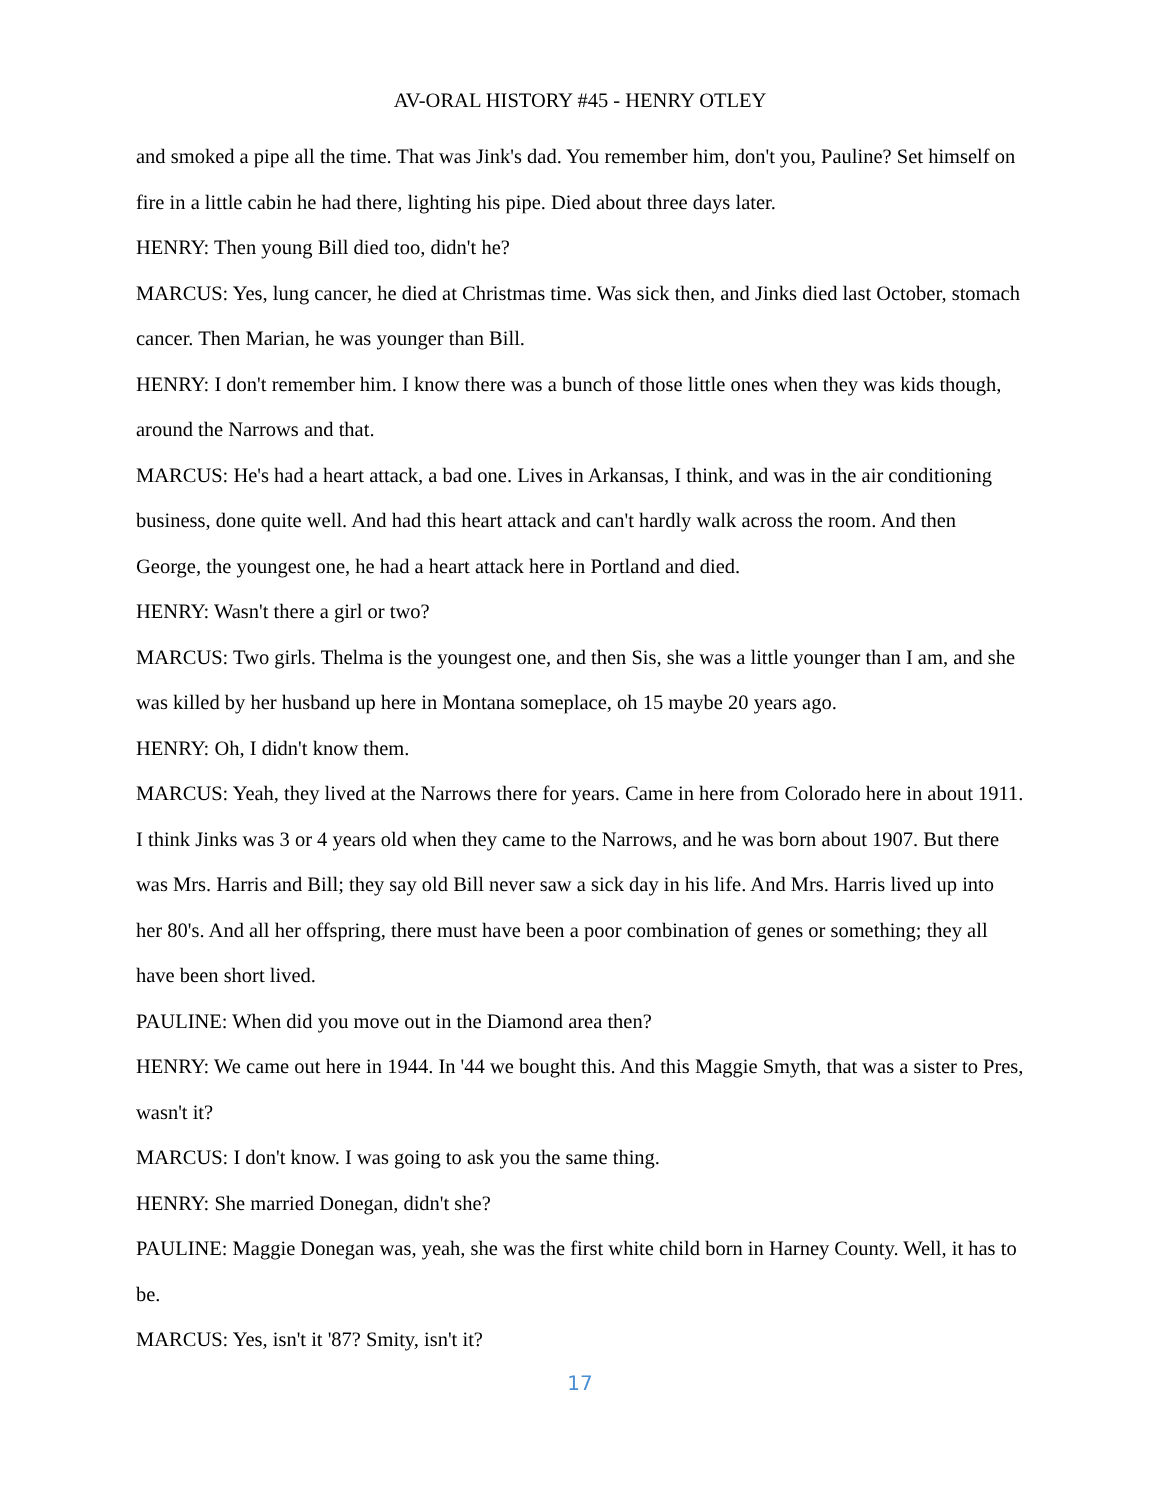AV-ORAL HISTORY #45 - HENRY OTLEY
and smoked a pipe all the time. That was Jink's dad. You remember him, don't you, Pauline? Set himself on fire in a little cabin he had there, lighting his pipe. Died about three days later.
HENRY: Then young Bill died too, didn't he?
MARCUS: Yes, lung cancer, he died at Christmas time. Was sick then, and Jinks died last October, stomach cancer. Then Marian, he was younger than Bill.
HENRY: I don't remember him. I know there was a bunch of those little ones when they was kids though, around the Narrows and that.
MARCUS: He's had a heart attack, a bad one. Lives in Arkansas, I think, and was in the air conditioning business, done quite well. And had this heart attack and can't hardly walk across the room. And then George, the youngest one, he had a heart attack here in Portland and died.
HENRY: Wasn't there a girl or two?
MARCUS: Two girls. Thelma is the youngest one, and then Sis, she was a little younger than I am, and she was killed by her husband up here in Montana someplace, oh 15 maybe 20 years ago.
HENRY: Oh, I didn't know them.
MARCUS: Yeah, they lived at the Narrows there for years. Came in here from Colorado here in about 1911. I think Jinks was 3 or 4 years old when they came to the Narrows, and he was born about 1907. But there was Mrs. Harris and Bill; they say old Bill never saw a sick day in his life. And Mrs. Harris lived up into her 80's. And all her offspring, there must have been a poor combination of genes or something; they all have been short lived.
PAULINE: When did you move out in the Diamond area then?
HENRY: We came out here in 1944. In '44 we bought this. And this Maggie Smyth, that was a sister to Pres, wasn't it?
MARCUS: I don't know. I was going to ask you the same thing.
HENRY: She married Donegan, didn't she?
PAULINE: Maggie Donegan was, yeah, she was the first white child born in Harney County. Well, it has to be.
MARCUS: Yes, isn't it '87? Smity, isn't it?
17